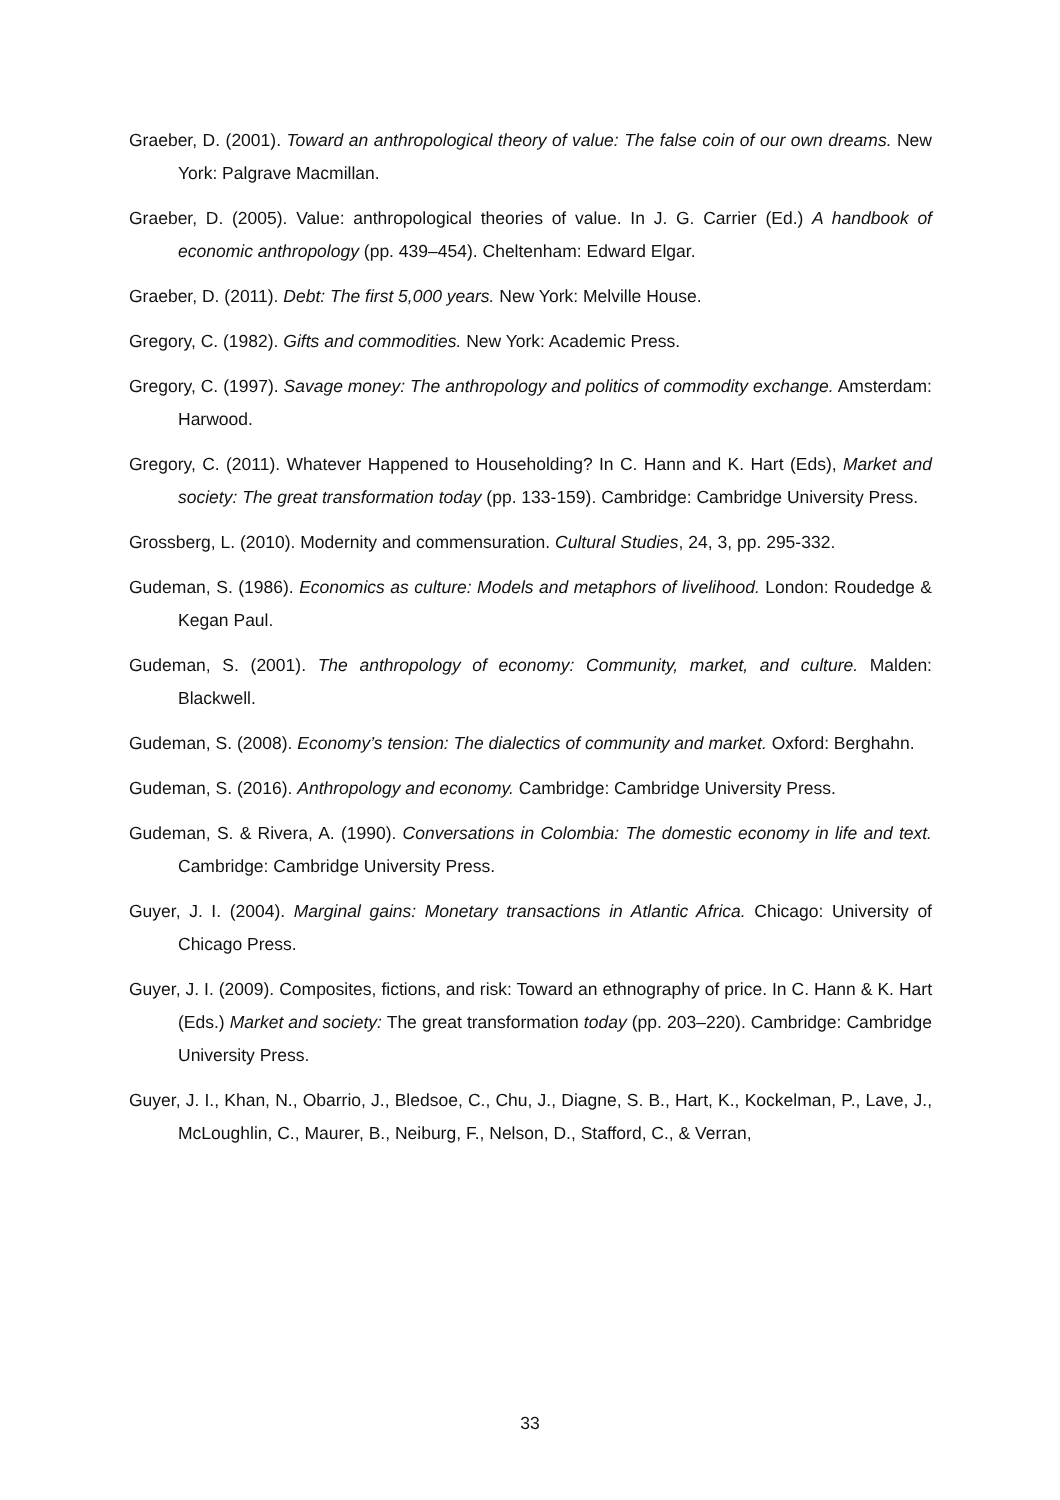Graeber, D. (2001). Toward an anthropological theory of value: The false coin of our own dreams. New York: Palgrave Macmillan.
Graeber, D. (2005). Value: anthropological theories of value. In J. G. Carrier (Ed.) A handbook of economic anthropology (pp. 439–454). Cheltenham: Edward Elgar.
Graeber, D. (2011). Debt: The first 5,000 years. New York: Melville House.
Gregory, C. (1982). Gifts and commodities. New York: Academic Press.
Gregory, C. (1997). Savage money: The anthropology and politics of commodity exchange. Amsterdam: Harwood.
Gregory, C. (2011). Whatever Happened to Householding? In C. Hann and K. Hart (Eds), Market and society: The great transformation today (pp. 133-159). Cambridge: Cambridge University Press.
Grossberg, L. (2010). Modernity and commensuration. Cultural Studies, 24, 3, pp. 295-332.
Gudeman, S. (1986). Economics as culture: Models and metaphors of livelihood. London: Roudedge & Kegan Paul.
Gudeman, S. (2001). The anthropology of economy: Community, market, and culture. Malden: Blackwell.
Gudeman, S. (2008). Economy’s tension: The dialectics of community and market. Oxford: Berghahn.
Gudeman, S. (2016). Anthropology and economy. Cambridge: Cambridge University Press.
Gudeman, S. & Rivera, A. (1990). Conversations in Colombia: The domestic economy in life and text. Cambridge: Cambridge University Press.
Guyer, J. I. (2004). Marginal gains: Monetary transactions in Atlantic Africa. Chicago: University of Chicago Press.
Guyer, J. I. (2009). Composites, fictions, and risk: Toward an ethnography of price. In C. Hann & K. Hart (Eds.) Market and society: The great transformation today (pp. 203–220). Cambridge: Cambridge University Press.
Guyer, J. I., Khan, N., Obarrio, J., Bledsoe, C., Chu, J., Diagne, S. B., Hart, K., Kockelman, P., Lave, J., McLoughlin, C., Maurer, B., Neiburg, F., Nelson, D., Stafford, C., & Verran,
33